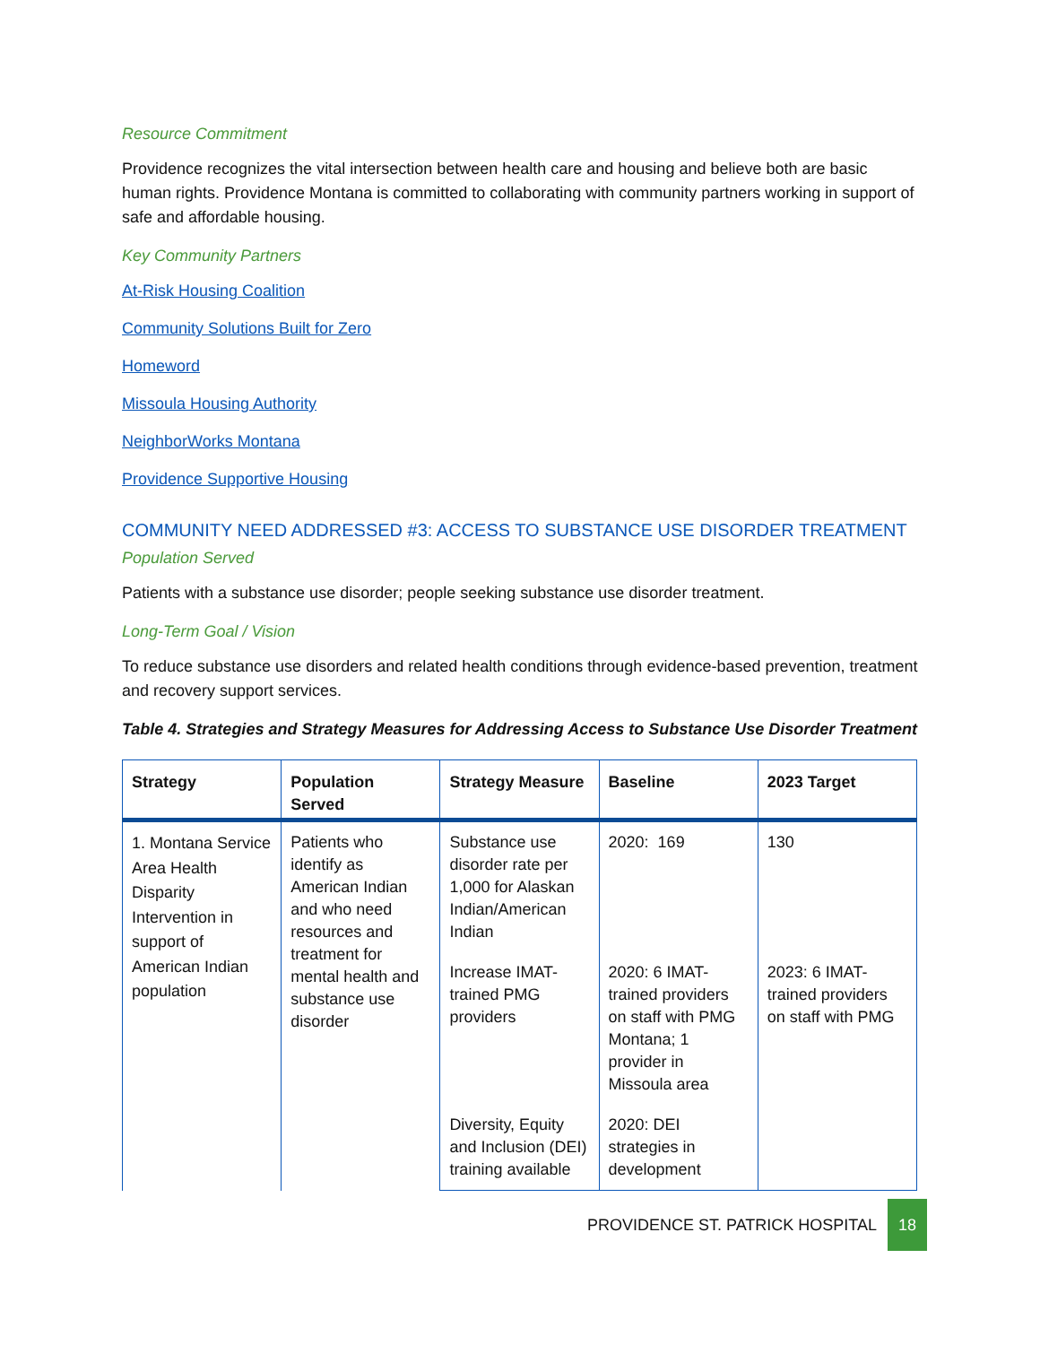Resource Commitment
Providence recognizes the vital intersection between health care and housing and believe both are basic human rights. Providence Montana is committed to collaborating with community partners working in support of safe and affordable housing.
Key Community Partners
At-Risk Housing Coalition
Community Solutions Built for Zero
Homeword
Missoula Housing Authority
NeighborWorks Montana
Providence Supportive Housing
COMMUNITY NEED ADDRESSED #3: ACCESS TO SUBSTANCE USE DISORDER TREATMENT
Population Served
Patients with a substance use disorder; people seeking substance use disorder treatment.
Long-Term Goal / Vision
To reduce substance use disorders and related health conditions through evidence-based prevention, treatment and recovery support services.
Table 4. Strategies and Strategy Measures for Addressing Access to Substance Use Disorder Treatment
| Strategy | Population Served | Strategy Measure | Baseline | 2023 Target |
| --- | --- | --- | --- | --- |
| 1. Montana Service Area Health Disparity Intervention in support of American Indian population | Patients who identify as American Indian and who need resources and treatment for mental health and substance use disorder | Substance use disorder rate per 1,000 for Alaskan Indian/American Indian | 2020: 169 | 130 |
| | | Increase IMAT-trained PMG providers | 2020: 6 IMAT-trained providers on staff with PMG Montana; 1 provider in Missoula area | 2023: 6 IMAT-trained providers on staff with PMG |
| | | Diversity, Equity and Inclusion (DEI) training available | 2020: DEI strategies in development | |
PROVIDENCE ST. PATRICK HOSPITAL 18